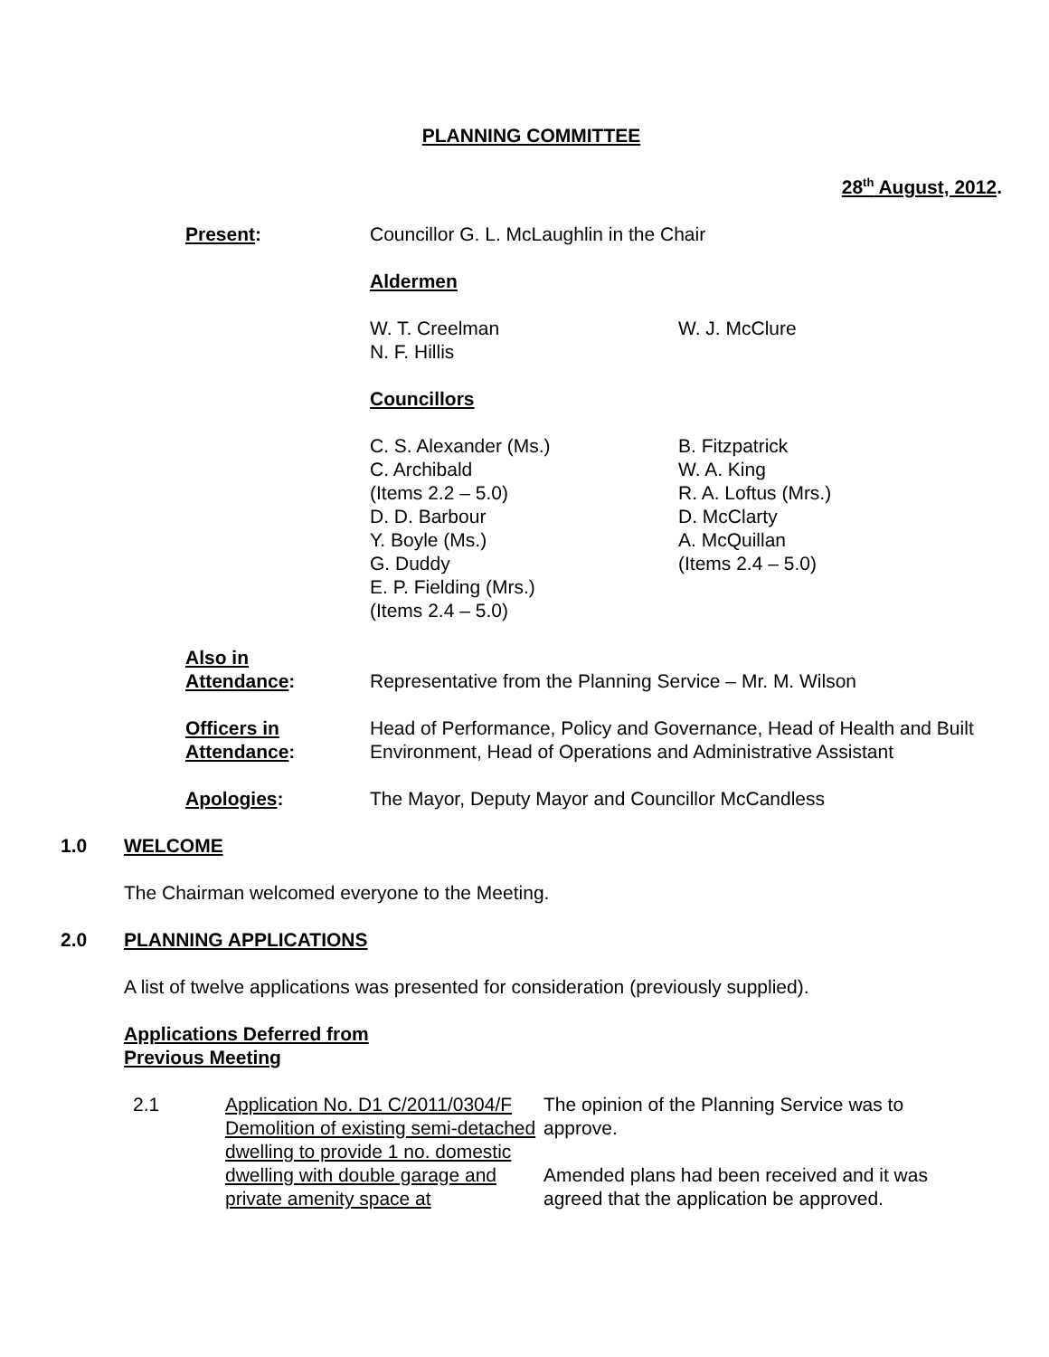PLANNING COMMITTEE
28<sup>th</sup> August, 2012.
Present: Councillor G. L. McLaughlin in the Chair
Aldermen
W. T. Creelman
N. F. Hillis
W. J. McClure
Councillors
C. S. Alexander (Ms.)
C. Archibald
(Items 2.2 – 5.0)
D. D. Barbour
Y. Boyle (Ms.)
G. Duddy
E. P. Fielding (Mrs.)
(Items 2.4 – 5.0)
B. Fitzpatrick
W. A. King
R. A. Loftus (Mrs.)
D. McClarty
A. McQuillan
(Items 2.4 – 5.0)
Also in
Attendance:
Representative from the Planning Service – Mr. M. Wilson
Officers in
Attendance:
Head of Performance, Policy and Governance, Head of Health and Built Environment, Head of Operations and Administrative Assistant
Apologies: The Mayor, Deputy Mayor and Councillor McCandless
1.0 WELCOME
The Chairman welcomed everyone to the Meeting.
2.0 PLANNING APPLICATIONS
A list of twelve applications was presented for consideration (previously supplied).
Applications Deferred from
Previous Meeting
2.1 Application No. D1 C/2011/0304/F Demolition of existing semi-detached dwelling to provide 1 no. domestic dwelling with double garage and private amenity space at
The opinion of the Planning Service was to approve.
Amended plans had been received and it was agreed that the application be approved.